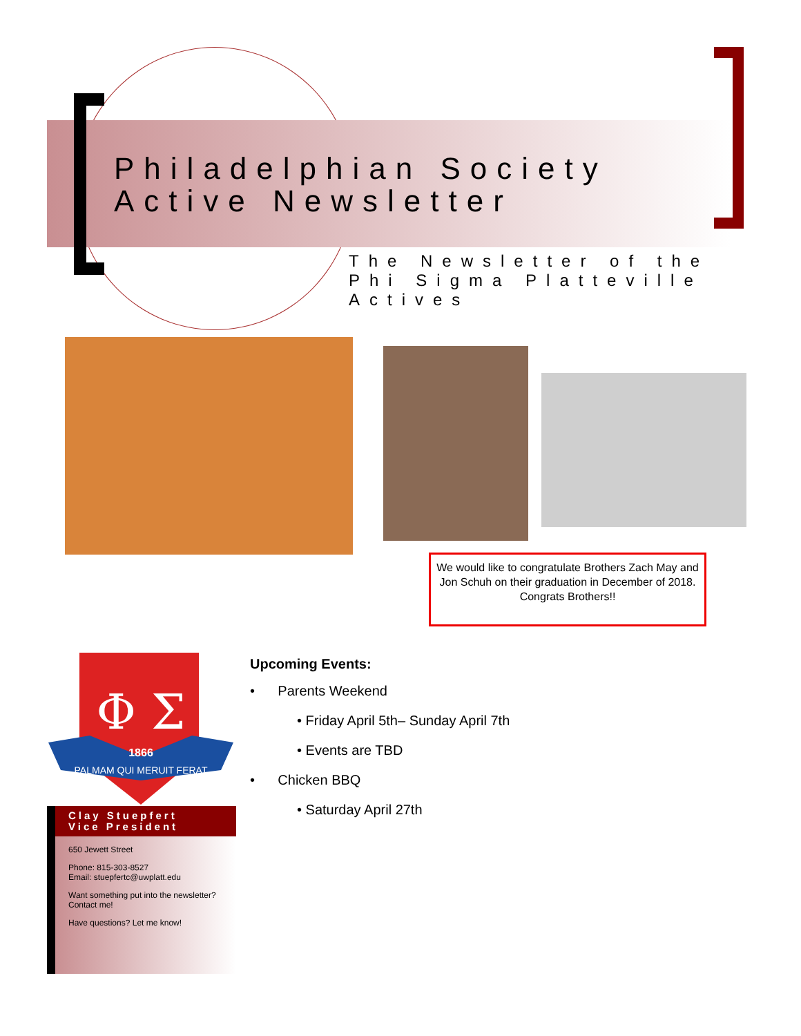Philadelphian Society
Active Newsletter
The Newsletter of the
Phi Sigma Platteville
Actives
We would like to congratulate Brothers Zach May and Jon Schuh on their graduation in December of 2018. Congrats Brothers!!
Φ Σ
1866
PALMAM QUI MERUIT FERAT
Clay Stuepfert
Vice President
650 Jewett Street
Phone: 815-303-8527
Email: stuepfertc@uwplatt.edu
Want something put into the newsletter? Contact me!
Have questions? Let me know!
Upcoming Events:
• Parents Weekend
• Friday April 5th– Sunday April 7th
• Events are TBD
• Chicken BBQ
• Saturday April 27th